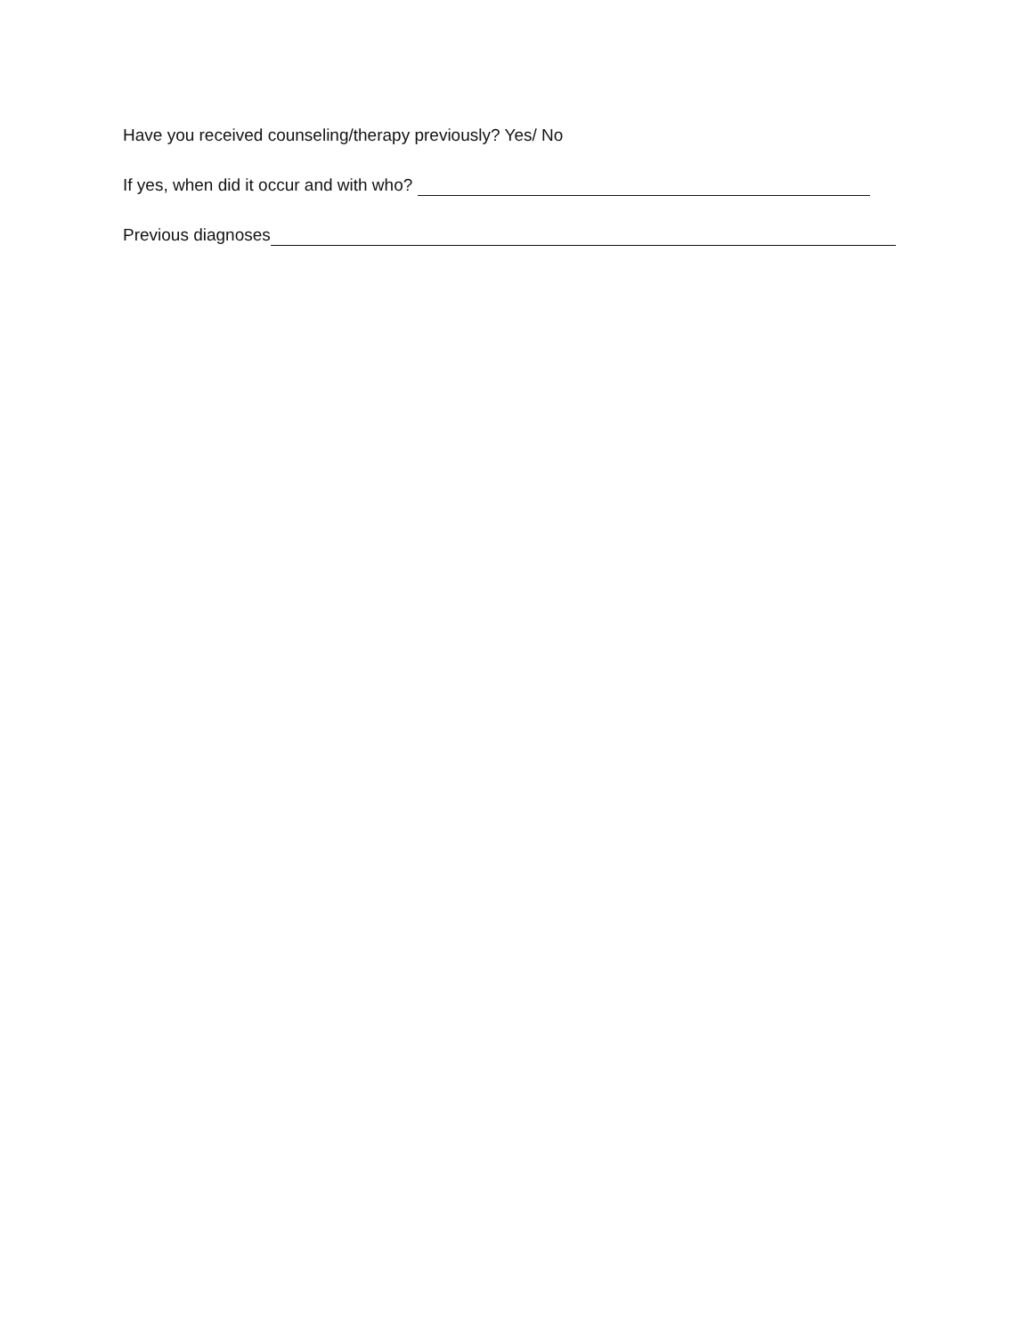Have you received counseling/therapy previously? Yes/ No
If yes, when did it occur and with who?
Previous diagnoses